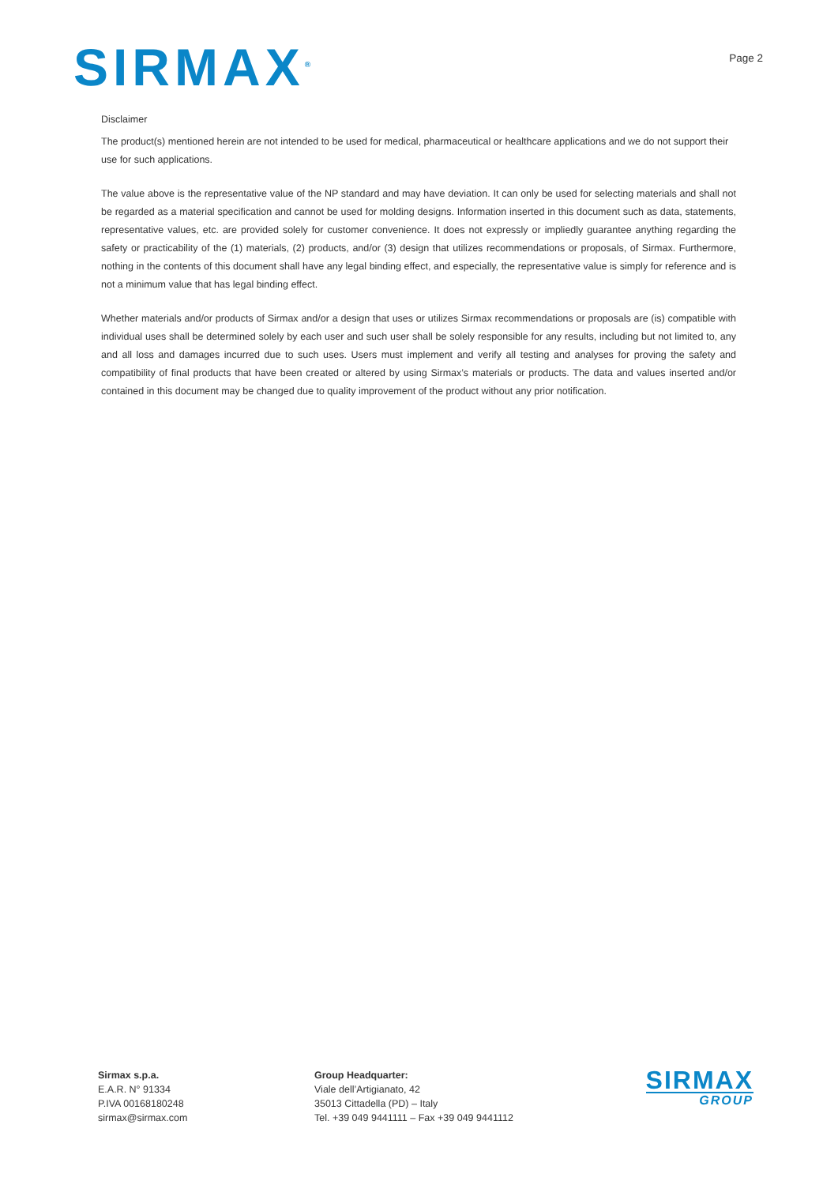SIRMAX<sup>®</sup>
Page 2
Disclaimer
The product(s) mentioned herein are not intended to be used for medical, pharmaceutical or healthcare applications and we do not support their use for such applications.
The value above is the representative value of the NP standard and may have deviation. It can only be used for selecting materials and shall not be regarded as a material specification and cannot be used for molding designs. Information inserted in this document such as data, statements, representative values, etc. are provided solely for customer convenience. It does not expressly or impliedly guarantee anything regarding the safety or practicability of the (1) materials, (2) products, and/or (3) design that utilizes recommendations or proposals, of Sirmax. Furthermore, nothing in the contents of this document shall have any legal binding effect, and especially, the representative value is simply for reference and is not a minimum value that has legal binding effect.
Whether materials and/or products of Sirmax and/or a design that uses or utilizes Sirmax recommendations or proposals are (is) compatible with individual uses shall be determined solely by each user and such user shall be solely responsible for any results, including but not limited to, any and all loss and damages incurred due to such uses. Users must implement and verify all testing and analyses for proving the safety and compatibility of final products that have been created or altered by using Sirmax’s materials or products. The data and values inserted and/or contained in this document may be changed due to quality improvement of the product without any prior notification.
Sirmax s.p.a.
E.A.R. N° 91334
P.IVA 00168180248
sirmax@sirmax.com
Group Headquarter:
Viale dell’Artigianato, 42
35013 Cittadella (PD) – Italy
Tel. +39 049 9441111 – Fax +39 049 9441112
SIRMAX
GROUP